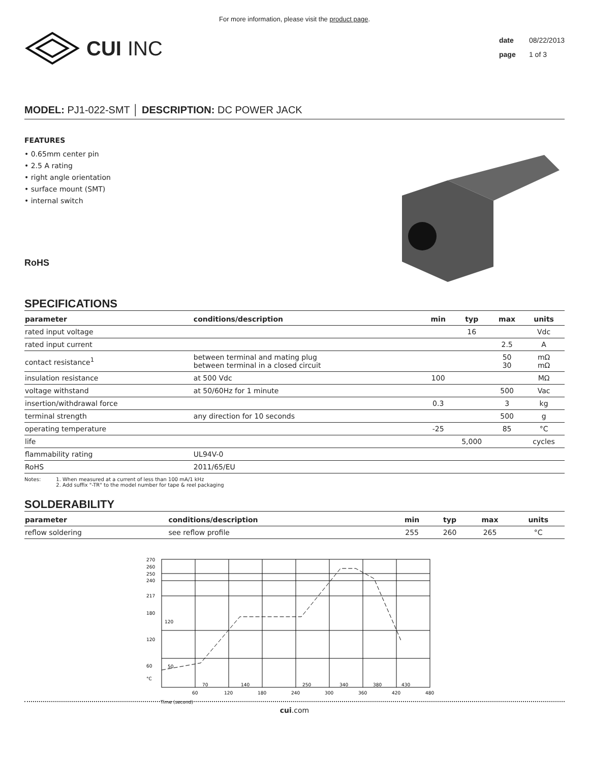For more information, please visit the product page.
CUI INC
date 08/22/2013
page 1 of 3
MODEL: PJ1-022-SMT │ DESCRIPTION: DC POWER JACK
FEATURES
• 0.65mm center pin
• 2.5 A rating
• right angle orientation
• surface mount (SMT)
• internal switch
RoHS
SPECIFICATIONS
| parameter | conditions/description | min | typ | max | units |
| --- | --- | --- | --- | --- | --- |
| rated input voltage | | | 16 | | Vdc |
| rated input current | | | | 2.5 | A |
| contact resistance<sup>1</sup> | between terminal and mating plug between terminal in a closed circuit | | | 50 30 | mΩ mΩ |
| insulation resistance | at 500 Vdc | 100 | | | MΩ |
| voltage withstand | at 50/60Hz for 1 minute | | | 500 | Vac |
| insertion/withdrawal force | | 0.3 | | 3 | kg |
| terminal strength | any direction for 10 seconds | | | 500 | g |
| operating temperature | | -25 | | 85 | °C |
| life | | | 5,000 | | cycles |
| flammability rating | UL94V-0 | | | | |
| RoHS | 2011/65/EU | | | | |
Notes: 1. When measured at a current of less than 100 mA/1 kHz
2. Add suffix "-TR" to the model number for tape & reel packaging
SOLDERABILITY
| parameter | conditions/description | min | typ | max | units |
| --- | --- | --- | --- | --- | --- |
| reflow soldering | see reflow profile | 255 | 260 | 265 | °C |
270
260
250
240
217
180
120
60
°C
120
50
70
140
250
340
380
430
60
120
180
240
300
360
420
480
Time (second)
cui.com